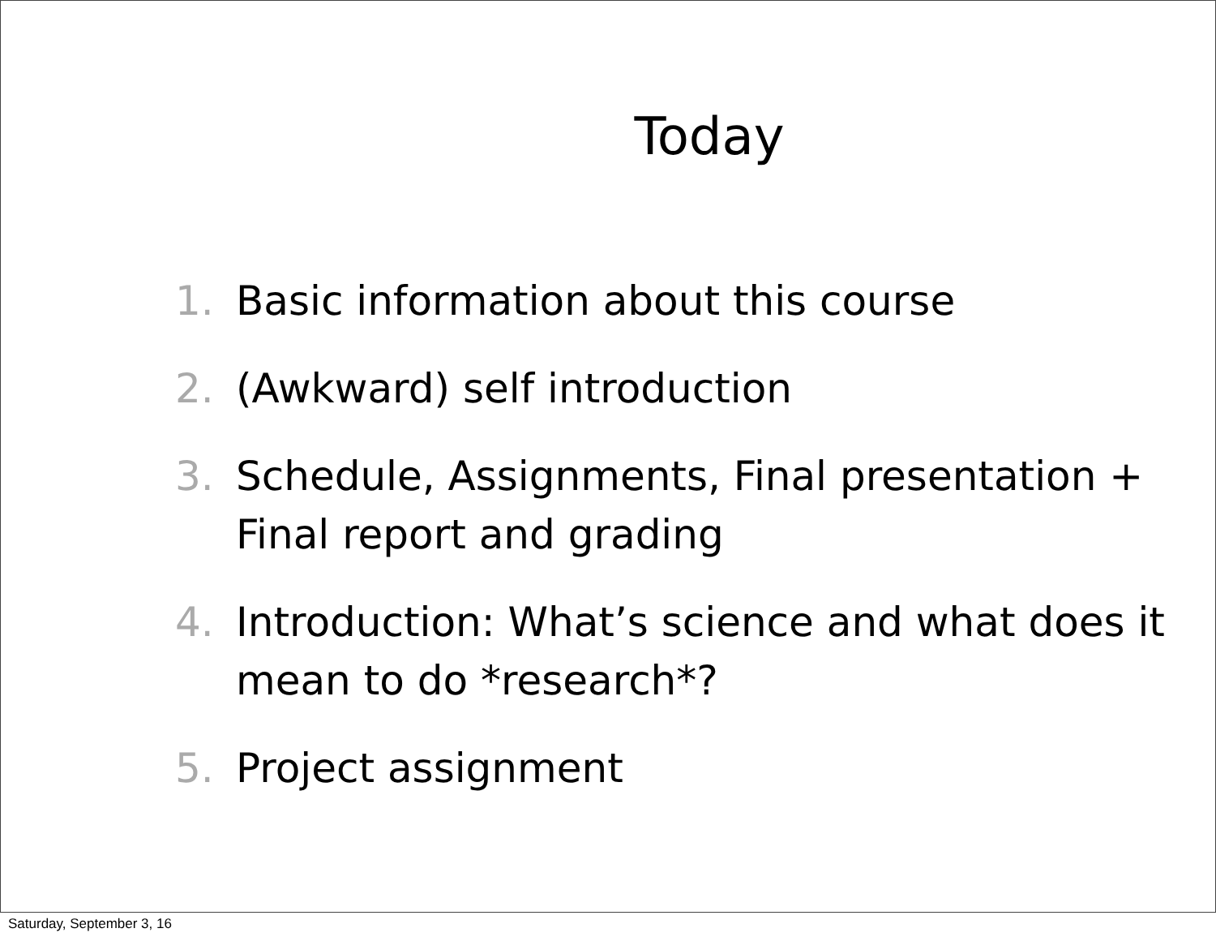Today
1. Basic information about this course
2. (Awkward) self introduction
3. Schedule, Assignments, Final presentation + Final report and grading
4. Introduction: What’s science and what does it mean to do *research*?
5. Project assignment
Saturday, September 3, 16